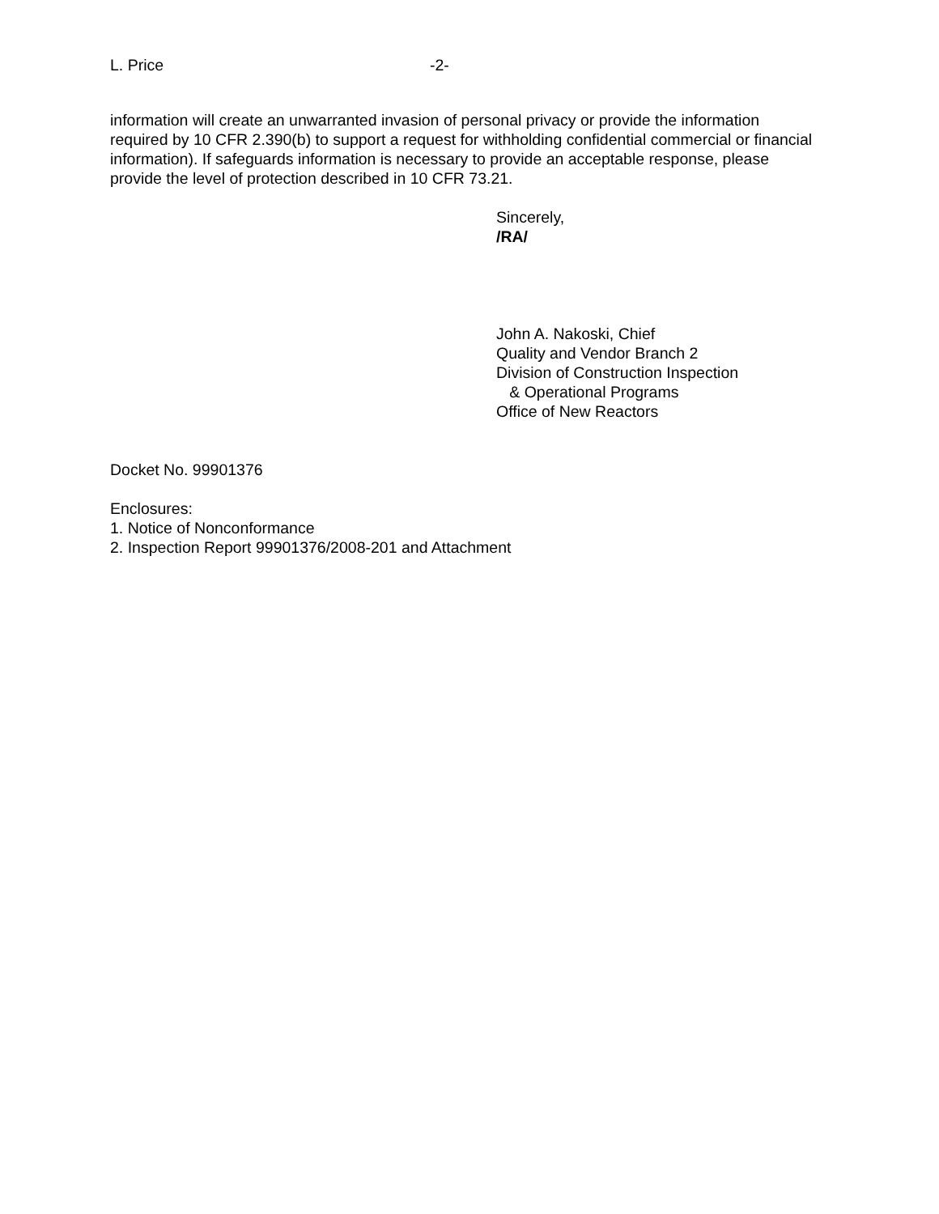L. Price -2-
information will create an unwarranted invasion of personal privacy or provide the information required by 10 CFR 2.390(b) to support a request for withholding confidential commercial or financial information). If safeguards information is necessary to provide an acceptable response, please provide the level of protection described in 10 CFR 73.21.
Sincerely,
/RA/
John A. Nakoski, Chief
Quality and Vendor Branch 2
Division of Construction Inspection
& Operational Programs
Office of New Reactors
Docket No. 99901376
Enclosures:
1. Notice of Nonconformance
2. Inspection Report 99901376/2008-201 and Attachment